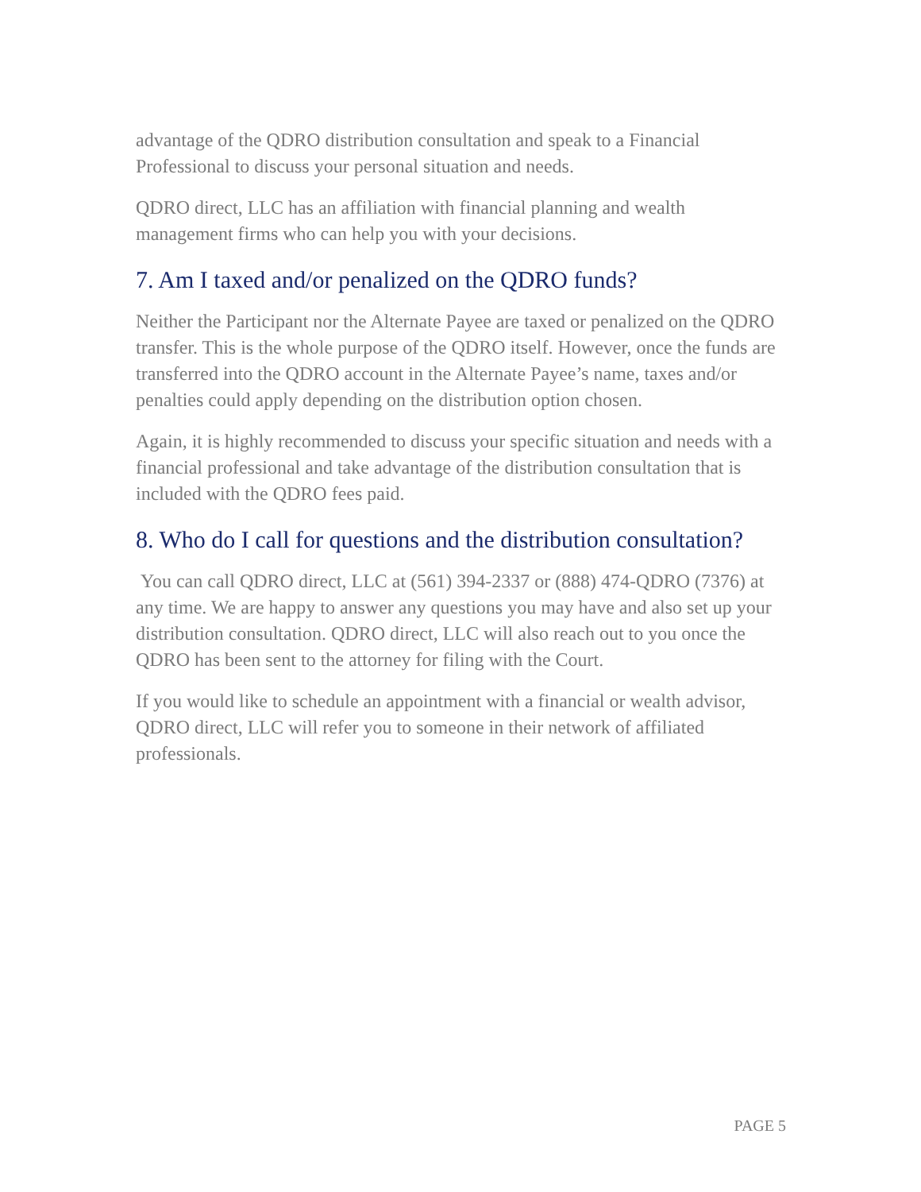advantage of the QDRO distribution consultation and speak to a Financial Professional to discuss your personal situation and needs.
QDRO direct, LLC has an affiliation with financial planning and wealth management firms who can help you with your decisions.
7. Am I taxed and/or penalized on the QDRO funds?
Neither the Participant nor the Alternate Payee are taxed or penalized on the QDRO transfer. This is the whole purpose of the QDRO itself. However, once the funds are transferred into the QDRO account in the Alternate Payee’s name, taxes and/or penalties could apply depending on the distribution option chosen.
Again, it is highly recommended to discuss your specific situation and needs with a financial professional and take advantage of the distribution consultation that is included with the QDRO fees paid.
8. Who do I call for questions and the distribution consultation?
You can call QDRO direct, LLC at (561) 394-2337 or (888) 474-QDRO (7376) at any time. We are happy to answer any questions you may have and also set up your distribution consultation. QDRO direct, LLC will also reach out to you once the QDRO has been sent to the attorney for filing with the Court.
If you would like to schedule an appointment with a financial or wealth advisor, QDRO direct, LLC will refer you to someone in their network of affiliated professionals.
PAGE 5